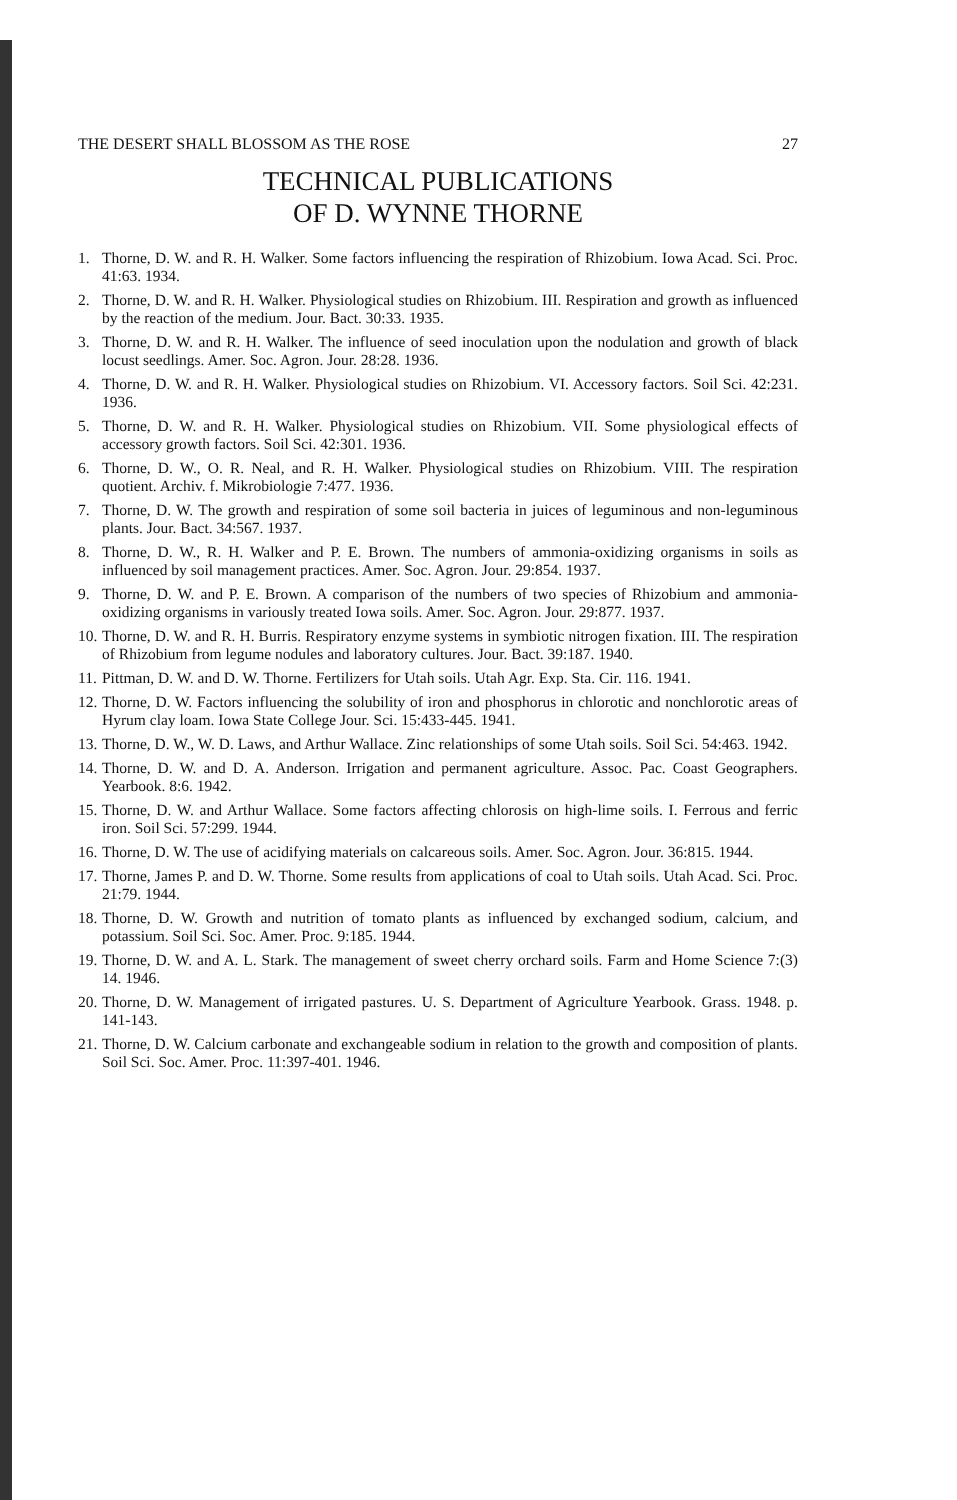THE DESERT SHALL BLOSSOM AS THE ROSE 27
TECHNICAL PUBLICATIONS
OF D. WYNNE THORNE
1. Thorne, D. W. and R. H. Walker. Some factors influencing the respiration of Rhizobium. Iowa Acad. Sci. Proc. 41:63. 1934.
2. Thorne, D. W. and R. H. Walker. Physiological studies on Rhizobium. III. Respiration and growth as influenced by the reaction of the medium. Jour. Bact. 30:33. 1935.
3. Thorne, D. W. and R. H. Walker. The influence of seed inoculation upon the nodulation and growth of black locust seedlings. Amer. Soc. Agron. Jour. 28:28. 1936.
4. Thorne, D. W. and R. H. Walker. Physiological studies on Rhizobium. VI. Accessory factors. Soil Sci. 42:231. 1936.
5. Thorne, D. W. and R. H. Walker. Physiological studies on Rhizobium. VII. Some physiological effects of accessory growth factors. Soil Sci. 42:301. 1936.
6. Thorne, D. W., O. R. Neal, and R. H. Walker. Physiological studies on Rhizobium. VIII. The respiration quotient. Archiv. f. Mikrobiologie 7:477. 1936.
7. Thorne, D. W. The growth and respiration of some soil bacteria in juices of leguminous and non-leguminous plants. Jour. Bact. 34:567. 1937.
8. Thorne, D. W., R. H. Walker and P. E. Brown. The numbers of ammonia-oxidizing organisms in soils as influenced by soil management practices. Amer. Soc. Agron. Jour. 29:854. 1937.
9. Thorne, D. W. and P. E. Brown. A comparison of the numbers of two species of Rhizobium and ammonia-oxidizing organisms in variously treated Iowa soils. Amer. Soc. Agron. Jour. 29:877. 1937.
10. Thorne, D. W. and R. H. Burris. Respiratory enzyme systems in symbiotic nitrogen fixation. III. The respiration of Rhizobium from legume nodules and laboratory cultures. Jour. Bact. 39:187. 1940.
11. Pittman, D. W. and D. W. Thorne. Fertilizers for Utah soils. Utah Agr. Exp. Sta. Cir. 116. 1941.
12. Thorne, D. W. Factors influencing the solubility of iron and phosphorus in chlorotic and nonchlorotic areas of Hyrum clay loam. Iowa State College Jour. Sci. 15:433-445. 1941.
13. Thorne, D. W., W. D. Laws, and Arthur Wallace. Zinc relationships of some Utah soils. Soil Sci. 54:463. 1942.
14. Thorne, D. W. and D. A. Anderson. Irrigation and permanent agriculture. Assoc. Pac. Coast Geographers. Yearbook. 8:6. 1942.
15. Thorne, D. W. and Arthur Wallace. Some factors affecting chlorosis on high-lime soils. I. Ferrous and ferric iron. Soil Sci. 57:299. 1944.
16. Thorne, D. W. The use of acidifying materials on calcareous soils. Amer. Soc. Agron. Jour. 36:815. 1944.
17. Thorne, James P. and D. W. Thorne. Some results from applications of coal to Utah soils. Utah Acad. Sci. Proc. 21:79. 1944.
18. Thorne, D. W. Growth and nutrition of tomato plants as influenced by exchanged sodium, calcium, and potassium. Soil Sci. Soc. Amer. Proc. 9:185. 1944.
19. Thorne, D. W. and A. L. Stark. The management of sweet cherry orchard soils. Farm and Home Science 7:(3) 14. 1946.
20. Thorne, D. W. Management of irrigated pastures. U. S. Department of Agriculture Yearbook. Grass. 1948. p. 141-143.
21. Thorne, D. W. Calcium carbonate and exchangeable sodium in relation to the growth and composition of plants. Soil Sci. Soc. Amer. Proc. 11:397-401. 1946.